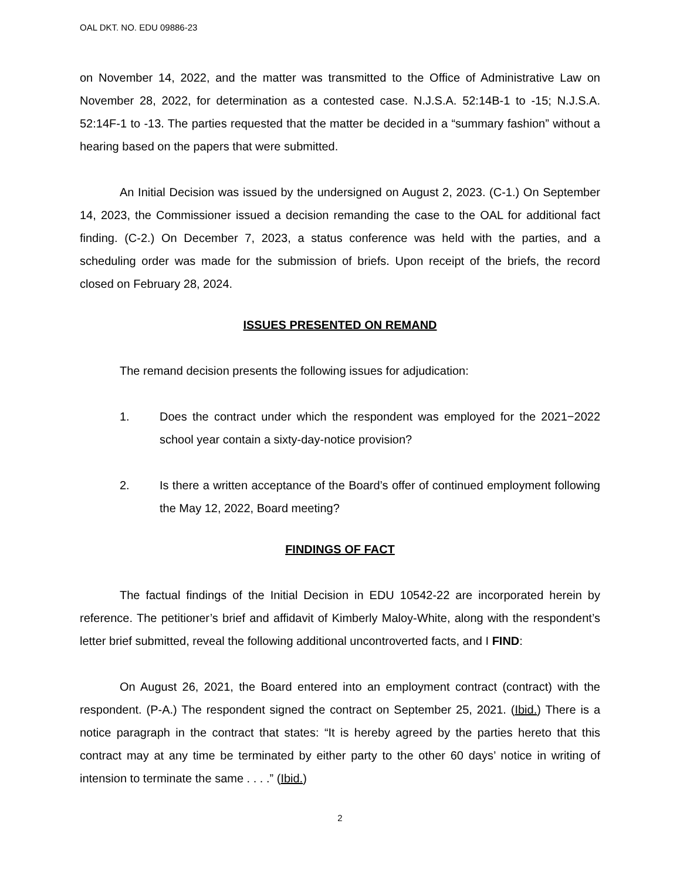OAL DKT. NO. EDU 09886-23
on November 14, 2022, and the matter was transmitted to the Office of Administrative Law on November 28, 2022, for determination as a contested case. N.J.S.A. 52:14B-1 to -15; N.J.S.A. 52:14F-1 to -13. The parties requested that the matter be decided in a “summary fashion” without a hearing based on the papers that were submitted.
An Initial Decision was issued by the undersigned on August 2, 2023. (C-1.) On September 14, 2023, the Commissioner issued a decision remanding the case to the OAL for additional fact finding. (C-2.) On December 7, 2023, a status conference was held with the parties, and a scheduling order was made for the submission of briefs. Upon receipt of the briefs, the record closed on February 28, 2024.
ISSUES PRESENTED ON REMAND
The remand decision presents the following issues for adjudication:
1. Does the contract under which the respondent was employed for the 2021−2022 school year contain a sixty-day-notice provision?
2. Is there a written acceptance of the Board’s offer of continued employment following the May 12, 2022, Board meeting?
FINDINGS OF FACT
The factual findings of the Initial Decision in EDU 10542-22 are incorporated herein by reference. The petitioner’s brief and affidavit of Kimberly Maloy-White, along with the respondent’s letter brief submitted, reveal the following additional uncontroverted facts, and I FIND:
On August 26, 2021, the Board entered into an employment contract (contract) with the respondent. (P-A.) The respondent signed the contract on September 25, 2021. (Ibid.) There is a notice paragraph in the contract that states: “It is hereby agreed by the parties hereto that this contract may at any time be terminated by either party to the other 60 days’ notice in writing of intension to terminate the same . . . .” (Ibid.)
2